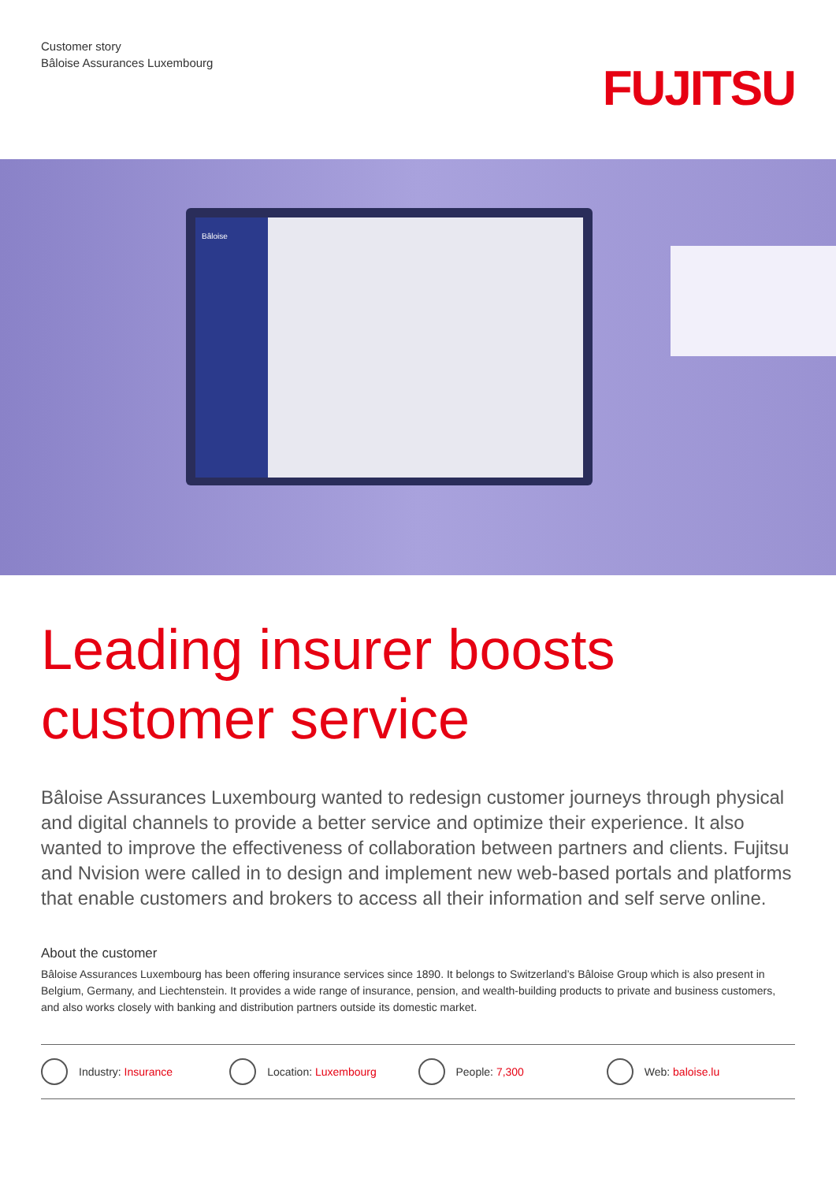Customer story
Bâloise Assurances Luxembourg
FUJITSU
Bâloise
Leading insurer boosts customer service
Bâloise Assurances Luxembourg wanted to redesign customer journeys through physical and digital channels to provide a better service and optimize their experience. It also wanted to improve the effectiveness of collaboration between partners and clients. Fujitsu and Nvision were called in to design and implement new web-based portals and platforms that enable customers and brokers to access all their information and self serve online.
About the customer
Bâloise Assurances Luxembourg has been offering insurance services since 1890. It belongs to Switzerland’s Bâloise Group which is also present in Belgium, Germany, and Liechtenstein. It provides a wide range of insurance, pension, and wealth-building products to private and business customers, and also works closely with banking and distribution partners outside its domestic market.
Industry: Insurance Location: Luxembourg People: 7,300 Web: baloise.lu